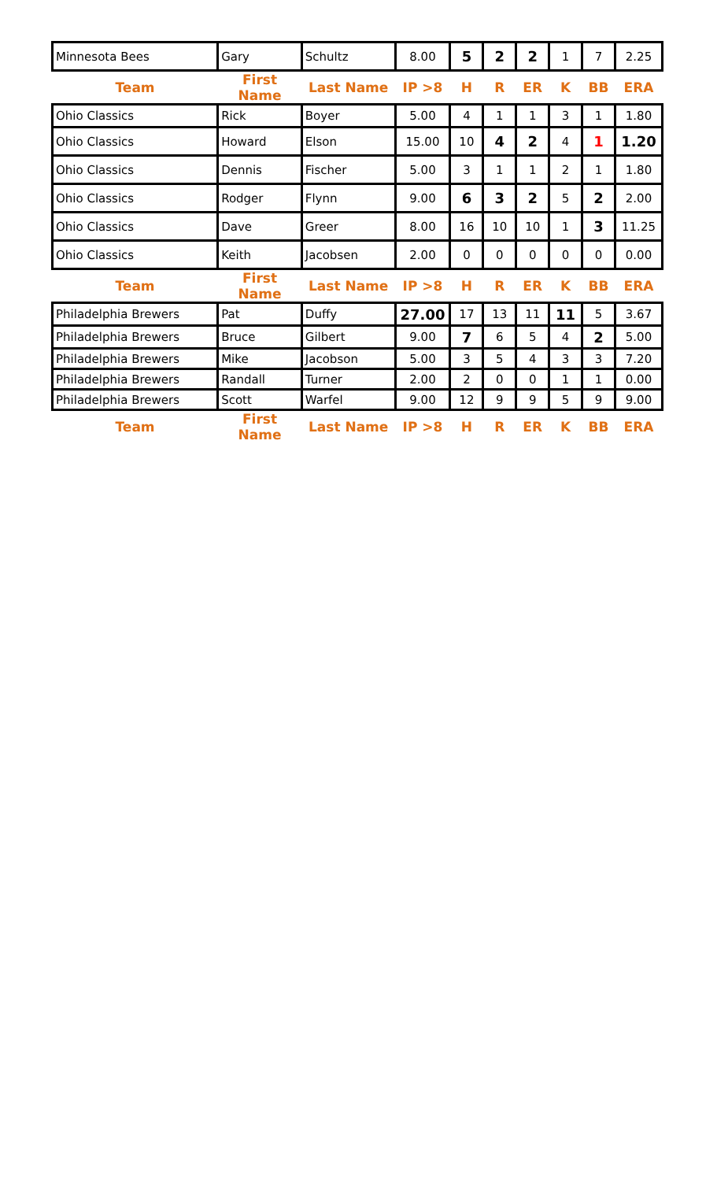| Minnesota Bees | Gary | Schultz | 8.00 | 5 | 2 | 2 | 1 | 7 | 2.25 |
| Team | First Name | Last Name | IP >8 | H | R | ER | K | BB | ERA |
| Ohio Classics | Rick | Boyer | 5.00 | 4 | 1 | 1 | 3 | 1 | 1.80 |
| Ohio Classics | Howard | Elson | 15.00 | 10 | 4 | 2 | 4 | 1 | 1.20 |
| Ohio Classics | Dennis | Fischer | 5.00 | 3 | 1 | 1 | 2 | 1 | 1.80 |
| Ohio Classics | Rodger | Flynn | 9.00 | 6 | 3 | 2 | 5 | 2 | 2.00 |
| Ohio Classics | Dave | Greer | 8.00 | 16 | 10 | 10 | 1 | 3 | 11.25 |
| Ohio Classics | Keith | Jacobsen | 2.00 | 0 | 0 | 0 | 0 | 0 | 0.00 |
| Team | First Name | Last Name | IP >8 | H | R | ER | K | BB | ERA |
| Philadelphia Brewers | Pat | Duffy | 27.00 | 17 | 13 | 11 | 11 | 5 | 3.67 |
| Philadelphia Brewers | Bruce | Gilbert | 9.00 | 7 | 6 | 5 | 4 | 2 | 5.00 |
| Philadelphia Brewers | Mike | Jacobson | 5.00 | 3 | 5 | 4 | 3 | 3 | 7.20 |
| Philadelphia Brewers | Randall | Turner | 2.00 | 2 | 0 | 0 | 1 | 1 | 0.00 |
| Philadelphia Brewers | Scott | Warfel | 9.00 | 12 | 9 | 9 | 5 | 9 | 9.00 |
| Team | First Name | Last Name | IP >8 | H | R | ER | K | BB | ERA |